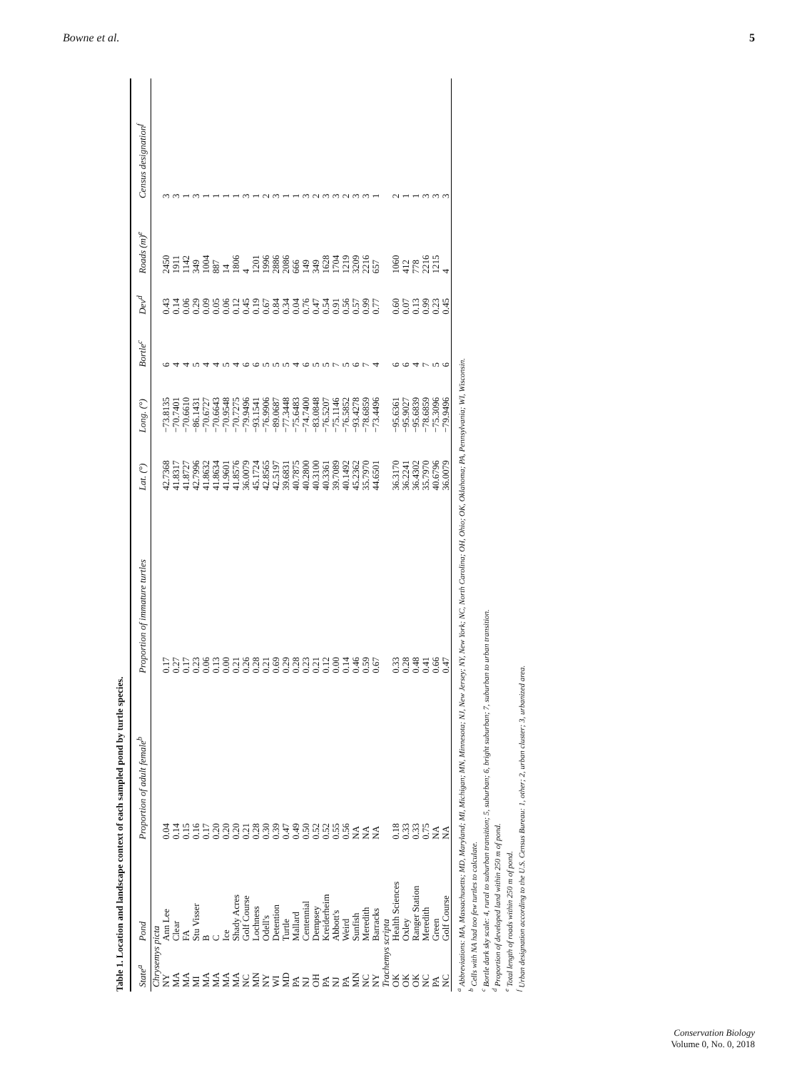Bowne et al. 5
Table 1. Location and landscape context of each sampled pond by turtle species.
| State<sup>a</sup> | Pond | Proportion of adult female<sup>b</sup> | Proportion of immature turtles | Lat. (°) | Long. (°) | Bortle<sup>c</sup> | Dev<sup>d</sup> | Roads (m)<sup>e</sup> | Census designation<sup>f</sup> |
| --- | --- | --- | --- | --- | --- | --- | --- | --- | --- |
| Chrysemys picta | | | | | | | | | |
| NY | Ann Lee | 0.04 | 0.17 | 42.7368 | −73.8135 | 6 | 0.43 | 2450 | 3 |
| MA | Clear | 0.14 | 0.27 | 41.8317 | −70.7401 | 4 | 0.14 | 1911 | 3 |
| MA | FA | 0.15 | 0.17 | 41.8727 | −70.6610 | 4 | 0.06 | 1142 | 1 |
| MI | Stu Visser | 0.16 | 0.23 | 42.7996 | −86.1431 | 5 | 0.29 | 349 | 3 |
| MA | B | 0.17 | 0.06 | 41.8632 | −70.6727 | 4 | 0.09 | 1004 | 1 |
| MA | C | 0.20 | 0.13 | 41.8634 | −70.6643 | 4 | 0.05 | 887 | 1 |
| MA | Ice | 0.20 | 0.00 | 41.9601 | −70.9548 | 5 | 0.06 | 14 | 1 |
| MA | Shady Acres | 0.20 | 0.21 | 41.8576 | −70.7275 | 4 | 0.12 | 1806 | 1 |
| NC | Golf Course | 0.21 | 0.26 | 36.0079 | −79.9496 | 6 | 0.45 | 4 | 3 |
| MN | Lochness | 0.28 | 0.28 | 45.1724 | −93.1541 | 6 | 0.19 | 1201 | 1 |
| NY | Odell's | 0.30 | 0.21 | 42.8565 | −76.9906 | 5 | 0.67 | 1996 | 2 |
| WI | Detention | 0.39 | 0.69 | 42.5197 | −89.0687 | 5 | 0.84 | 2886 | 3 |
| MD | Turtle | 0.47 | 0.29 | 39.6831 | −77.3448 | 5 | 0.34 | 2086 | 1 |
| PA | Mallard | 0.49 | 0.28 | 40.7875 | −75.6483 | 4 | 0.04 | 666 | 1 |
| NJ | Centennial | 0.50 | 0.23 | 40.2800 | −74.7400 | 6 | 0.76 | 149 | 3 |
| OH | Dempsey | 0.52 | 0.21 | 40.3100 | −83.0848 | 5 | 0.47 | 349 | 2 |
| PA | Kreiderheim | 0.52 | 0.12 | 40.3361 | −76.5207 | 5 | 0.54 | 1628 | 3 |
| NJ | Abbott's | 0.55 | 0.00 | 39.7089 | −75.1146 | 7 | 0.91 | 1704 | 3 |
| PA | Weird | 0.56 | 0.14 | 40.1492 | −76.5852 | 5 | 0.56 | 1219 | 2 |
| MN | Sunfish | NA | 0.46 | 45.2362 | −93.4278 | 6 | 0.57 | 3209 | 3 |
| NC | Meredith | NA | 0.59 | 35.7970 | −78.6859 | 7 | 0.99 | 2216 | 3 |
| NY | Barracks | NA | 0.67 | 44.6501 | −73.4496 | 4 | 0.77 | 657 | 1 |
| Trachemys scripta | | | | | | | | | |
| OK | Health Sciences | 0.18 | 0.33 | 36.3170 | −95.6361 | 6 | 0.60 | 1060 | 2 |
| OK | Oxley | 0.33 | 0.28 | 36.2241 | −95.9027 | 6 | 0.07 | 412 | 1 |
| OK | Ranger Station | 0.33 | 0.48 | 36.4302 | −95.6839 | 4 | 0.13 | 778 | 1 |
| NC | Meredith | 0.75 | 0.41 | 35.7970 | −78.6859 | 7 | 0.99 | 2216 | 3 |
| PA | Green | NA | 0.66 | 40.6796 | −75.3096 | 5 | 0.23 | 1215 | 3 |
| NC | Golf Course | NA | 0.47 | 36.0079 | −79.9496 | 6 | 0.45 | 4 | 3 |
<sup>a</sup> Abbreviations: MA, Massachusetts; MD, Maryland; MI, Michigan; MN, Minnesota; NJ, New Jersey; NY, New York; NC, North Carolina; OH, Ohio; OK, Oklahoma; PA, Pennsylvania; WI, Wisconsin.
<sup>b</sup> Cells with NA had too few turtles to calculate.
<sup>c</sup> Bortle dark sky scale: 4, rural to suburban transition; 5, suburban; 6, bright suburban; 7, suburban to urban transition.
<sup>d</sup> Proportion of developed land within 250 m of pond.
<sup>e</sup> Total length of roads within 250 m of pond.
<sup>f</sup> Urban designation according to the U.S. Census Bureau: 1, other; 2, urban cluster; 3, urbanized area.
Conservation Biology
Volume 0, No. 0, 2018